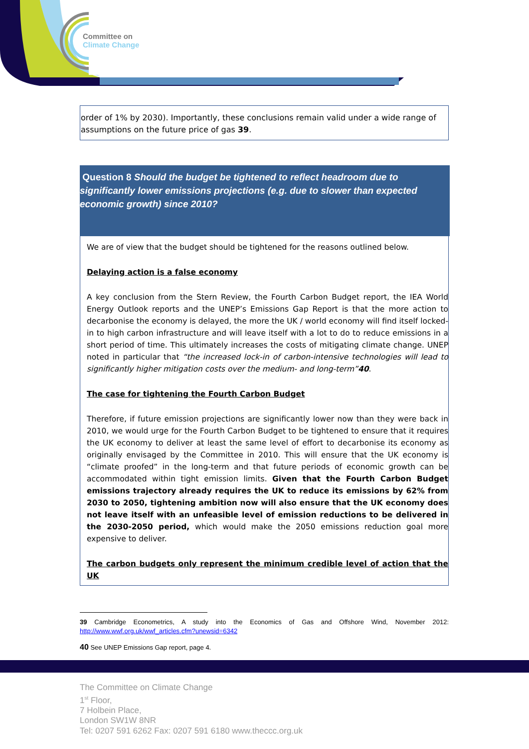Committee on
Climate Change
order of 1% by 2030). Importantly, these conclusions remain valid under a wide range of assumptions on the future price of gas 39.
Question 8 Should the budget be tightened to reflect headroom due to significantly lower emissions projections (e.g. due to slower than expected economic growth) since 2010?
We are of view that the budget should be tightened for the reasons outlined below.
Delaying action is a false economy
A key conclusion from the Stern Review, the Fourth Carbon Budget report, the IEA World Energy Outlook reports and the UNEP’s Emissions Gap Report is that the more action to decarbonise the economy is delayed, the more the UK / world economy will find itself locked-in to high carbon infrastructure and will leave itself with a lot to do to reduce emissions in a short period of time. This ultimately increases the costs of mitigating climate change. UNEP noted in particular that “the increased lock-in of carbon-intensive technologies will lead to significantly higher mitigation costs over the medium- and long-term”40.
The case for tightening the Fourth Carbon Budget
Therefore, if future emission projections are significantly lower now than they were back in 2010, we would urge for the Fourth Carbon Budget to be tightened to ensure that it requires the UK economy to deliver at least the same level of effort to decarbonise its economy as originally envisaged by the Committee in 2010. This will ensure that the UK economy is “climate proofed” in the long-term and that future periods of economic growth can be accommodated within tight emission limits. Given that the Fourth Carbon Budget emissions trajectory already requires the UK to reduce its emissions by 62% from 2030 to 2050, tightening ambition now will also ensure that the UK economy does not leave itself with an unfeasible level of emission reductions to be delivered in the 2030-2050 period, which would make the 2050 emissions reduction goal more expensive to deliver.
The carbon budgets only represent the minimum credible level of action that the UK
39 Cambridge Econometrics, A study into the Economics of Gas and Offshore Wind, November 2012: http://www.wwf.org.uk/wwf_articles.cfm?unewsid=6342
40 See UNEP Emissions Gap report, page 4.
The Committee on Climate Change
1<sup>st</sup> Floor,
7 Holbein Place,
London SW1W 8NR
Tel: 0207 591 6262 Fax: 0207 591 6180 www.theccc.org.uk